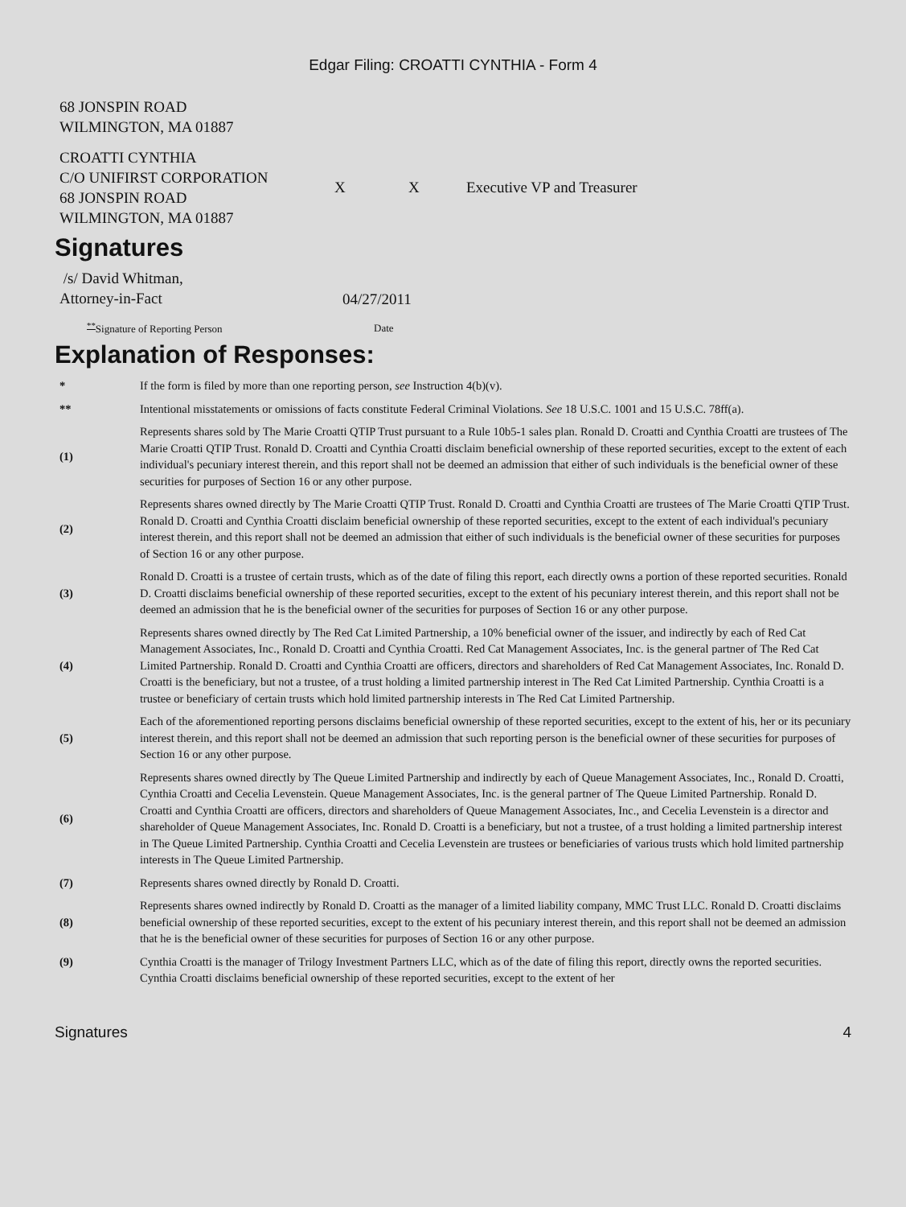Edgar Filing: CROATTI CYNTHIA - Form 4
68 JONSPIN ROAD
WILMINGTON, MA 01887
| CROATTI CYNTHIA C/O UNIFIRST CORPORATION 68 JONSPIN ROAD WILMINGTON, MA 01887 | X | X | Executive VP and Treasurer |
Signatures
| /s/ David Whitman, Attorney-in-Fact | 04/27/2011 |
| <sup>**</sup> Signature of Reporting Person | Date |
Explanation of Responses:
| * | If the form is filed by more than one reporting person, see Instruction 4(b)(v). |
| ** | Intentional misstatements or omissions of facts constitute Federal Criminal Violations. See 18 U.S.C. 1001 and 15 U.S.C. 78ff(a). |
| (1) | Represents shares sold by The Marie Croatti QTIP Trust pursuant to a Rule 10b5-1 sales plan. Ronald D. Croatti and Cynthia Croatti are trustees of The Marie Croatti QTIP Trust. Ronald D. Croatti and Cynthia Croatti disclaim beneficial ownership of these reported securities, except to the extent of each individual's pecuniary interest therein, and this report shall not be deemed an admission that either of such individuals is the beneficial owner of these securities for purposes of Section 16 or any other purpose. |
| (2) | Represents shares owned directly by The Marie Croatti QTIP Trust. Ronald D. Croatti and Cynthia Croatti are trustees of The Marie Croatti QTIP Trust. Ronald D. Croatti and Cynthia Croatti disclaim beneficial ownership of these reported securities, except to the extent of each individual's pecuniary interest therein, and this report shall not be deemed an admission that either of such individuals is the beneficial owner of these securities for purposes of Section 16 or any other purpose. |
| (3) | Ronald D. Croatti is a trustee of certain trusts, which as of the date of filing this report, each directly owns a portion of these reported securities. Ronald D. Croatti disclaims beneficial ownership of these reported securities, except to the extent of his pecuniary interest therein, and this report shall not be deemed an admission that he is the beneficial owner of the securities for purposes of Section 16 or any other purpose. |
| (4) | Represents shares owned directly by The Red Cat Limited Partnership, a 10% beneficial owner of the issuer, and indirectly by each of Red Cat Management Associates, Inc., Ronald D. Croatti and Cynthia Croatti. Red Cat Management Associates, Inc. is the general partner of The Red Cat Limited Partnership. Ronald D. Croatti and Cynthia Croatti are officers, directors and shareholders of Red Cat Management Associates, Inc. Ronald D. Croatti is the beneficiary, but not a trustee, of a trust holding a limited partnership interest in The Red Cat Limited Partnership. Cynthia Croatti is a trustee or beneficiary of certain trusts which hold limited partnership interests in The Red Cat Limited Partnership. |
| (5) | Each of the aforementioned reporting persons disclaims beneficial ownership of these reported securities, except to the extent of his, her or its pecuniary interest therein, and this report shall not be deemed an admission that such reporting person is the beneficial owner of these securities for purposes of Section 16 or any other purpose. |
| (6) | Represents shares owned directly by The Queue Limited Partnership and indirectly by each of Queue Management Associates, Inc., Ronald D. Croatti, Cynthia Croatti and Cecelia Levenstein. Queue Management Associates, Inc. is the general partner of The Queue Limited Partnership. Ronald D. Croatti and Cynthia Croatti are officers, directors and shareholders of Queue Management Associates, Inc., and Cecelia Levenstein is a director and shareholder of Queue Management Associates, Inc. Ronald D. Croatti is a beneficiary, but not a trustee, of a trust holding a limited partnership interest in The Queue Limited Partnership. Cynthia Croatti and Cecelia Levenstein are trustees or beneficiaries of various trusts which hold limited partnership interests in The Queue Limited Partnership. |
| (7) | Represents shares owned directly by Ronald D. Croatti. |
| (8) | Represents shares owned indirectly by Ronald D. Croatti as the manager of a limited liability company, MMC Trust LLC. Ronald D. Croatti disclaims beneficial ownership of these reported securities, except to the extent of his pecuniary interest therein, and this report shall not be deemed an admission that he is the beneficial owner of these securities for purposes of Section 16 or any other purpose. |
| (9) | Cynthia Croatti is the manager of Trilogy Investment Partners LLC, which as of the date of filing this report, directly owns the reported securities. Cynthia Croatti disclaims beneficial ownership of these reported securities, except to the extent of her |
Signatures 4